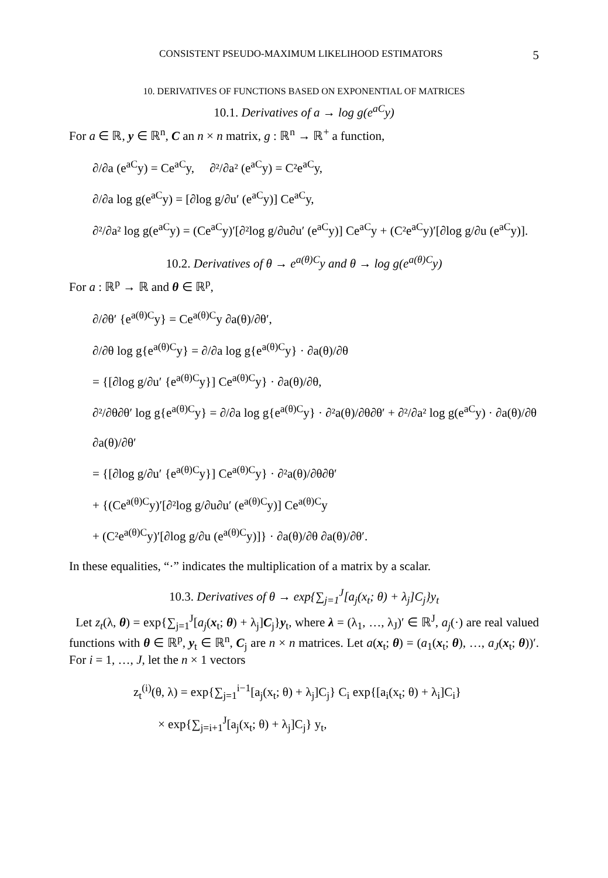CONSISTENT PSEUDO-MAXIMUM LIKELIHOOD ESTIMATORS 5
10. DERIVATIVES OF FUNCTIONS BASED ON EXPONENTIAL OF MATRICES
10.1. Derivatives of a → log g(e<sup>aC</sup>y)
For a ∈ ℝ, y ∈ ℝ<sup>n</sup>, C an n × n matrix, g : ℝ<sup>n</sup> → ℝ<sup>+</sup> a function,
∂/∂a (e<sup>aC</sup>y) = Ce<sup>aC</sup>y, ∂²/∂a² (e<sup>aC</sup>y) = C²e<sup>aC</sup>y,
∂/∂a log g(e<sup>aC</sup>y) = [∂log g/∂u′ (e<sup>aC</sup>y)] Ce<sup>aC</sup>y,
∂²/∂a² log g(e<sup>aC</sup>y) = (Ce<sup>aC</sup>y)′[∂²log g/∂u∂u′ (e<sup>aC</sup>y)] Ce<sup>aC</sup>y + (C²e<sup>aC</sup>y)′[∂log g/∂u (e<sup>aC</sup>y)].
10.2. Derivatives of θ → e<sup>a(θ)C</sup>y and θ → log g(e<sup>a(θ)C</sup>y)
For a : ℝ<sup>p</sup> → ℝ and θ ∈ ℝ<sup>p</sup>,
∂/∂θ′ {e<sup>a(θ)C</sup>y} = Ce<sup>a(θ)C</sup>y ∂a(θ)/∂θ′,
∂/∂θ log g{e<sup>a(θ)C</sup>y} = ∂/∂a log g{e<sup>a(θ)C</sup>y} · ∂a(θ)/∂θ
= {[∂log g/∂u′ {e<sup>a(θ)C</sup>y}] Ce<sup>a(θ)C</sup>y} · ∂a(θ)/∂θ,
∂²/∂θ∂θ′ log g{e<sup>a(θ)C</sup>y} = ∂/∂a log g{e<sup>a(θ)C</sup>y} · ∂²a(θ)/∂θ∂θ′ + ∂²/∂a² log g(e<sup>aC</sup>y) · ∂a(θ)/∂θ ∂a(θ)/∂θ′
= {[∂log g/∂u′ {e<sup>a(θ)C</sup>y}] Ce<sup>a(θ)C</sup>y} · ∂²a(θ)/∂θ∂θ′
+ {(Ce<sup>a(θ)C</sup>y)′[∂²log g/∂u∂u′ (e<sup>a(θ)C</sup>y)] Ce<sup>a(θ)C</sup>y
+ (C²e<sup>a(θ)C</sup>y)′[∂log g/∂u (e<sup>a(θ)C</sup>y)]} · ∂a(θ)/∂θ ∂a(θ)/∂θ′.
In these equalities, “·” indicates the multiplication of a matrix by a scalar.
10.3. Derivatives of θ → exp{∑<sub>j=1</sub><sup>J</sup>[a<sub>j</sub>(x<sub>t</sub>; θ) + λ<sub>j</sub>]C<sub>j</sub>}y<sub>t</sub>
Let z<sub>t</sub>(λ, θ) = exp{∑<sub>j=1</sub><sup>J</sup>[a<sub>j</sub>(x<sub>t</sub>; θ) + λ<sub>j</sub>]C<sub>j</sub>}y<sub>t</sub>, where λ = (λ<sub>1</sub>, …, λ<sub>J</sub>)′ ∈ ℝ<sup>J</sup>, a<sub>j</sub>(·) are real valued functions with θ ∈ ℝ<sup>p</sup>, y<sub>t</sub> ∈ ℝ<sup>n</sup>, C<sub>j</sub> are n × n matrices. Let a(x<sub>t</sub>; θ) = (a<sub>1</sub>(x<sub>t</sub>; θ), …, a<sub>J</sub>(x<sub>t</sub>; θ))′. For i = 1, …, J, let the n × 1 vectors
z<sub>t</sub><sup>(i)</sup>(θ, λ) = exp{∑<sub>j=1</sub><sup>i−1</sup>[a<sub>j</sub>(x<sub>t</sub>; θ) + λ<sub>j</sub>]C<sub>j</sub>} C<sub>i</sub> exp{[a<sub>i</sub>(x<sub>t</sub>; θ) + λ<sub>i</sub>]C<sub>i</sub>}
× exp{∑<sub>j=i+1</sub><sup>J</sup>[a<sub>j</sub>(x<sub>t</sub>; θ) + λ<sub>j</sub>]C<sub>j</sub>} y<sub>t</sub>,